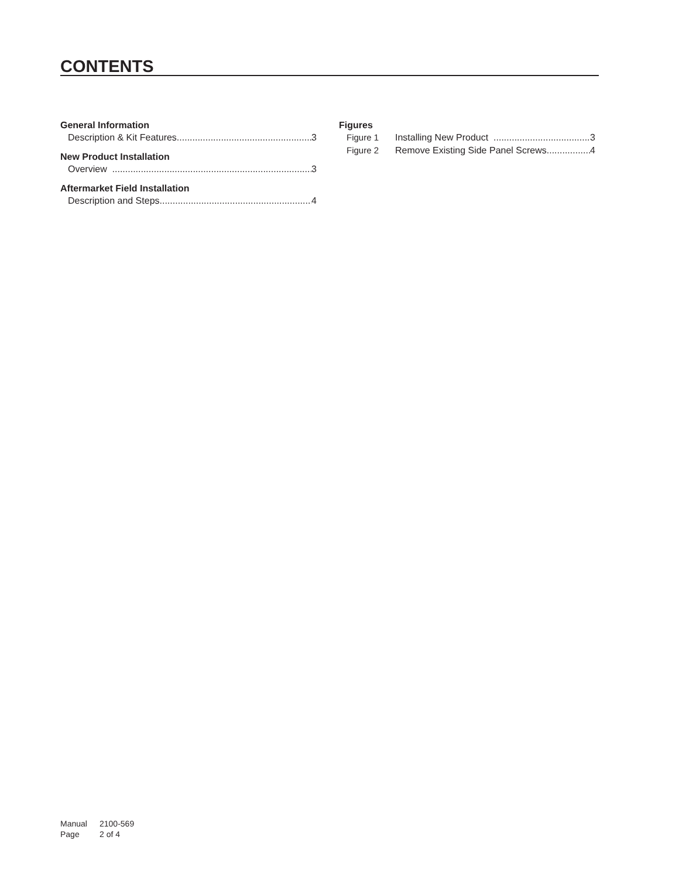CONTENTS
General Information
Description & Kit Features 3
New Product Installation
Overview 3
Aftermarket Field Installation
Description and Steps 4
Figures
Figure 1 Installing New Product 3
Figure 2 Remove Existing Side Panel Screws 4
Manual 2100-569
Page 2 of 4